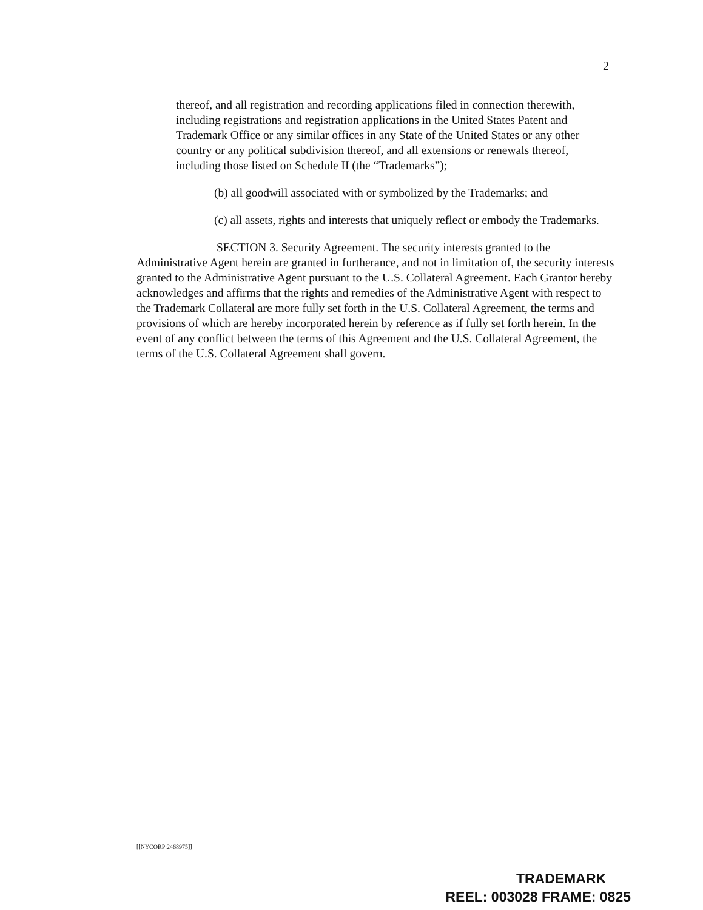2
thereof, and all registration and recording applications filed in connection therewith, including registrations and registration applications in the United States Patent and Trademark Office or any similar offices in any State of the United States or any other country or any political subdivision thereof, and all extensions or renewals thereof, including those listed on Schedule II (the “Trademarks”);
(b) all goodwill associated with or symbolized by the Trademarks; and
(c) all assets, rights and interests that uniquely reflect or embody the Trademarks.
SECTION 3. Security Agreement. The security interests granted to the Administrative Agent herein are granted in furtherance, and not in limitation of, the security interests granted to the Administrative Agent pursuant to the U.S. Collateral Agreement. Each Grantor hereby acknowledges and affirms that the rights and remedies of the Administrative Agent with respect to the Trademark Collateral are more fully set forth in the U.S. Collateral Agreement, the terms and provisions of which are hereby incorporated herein by reference as if fully set forth herein. In the event of any conflict between the terms of this Agreement and the U.S. Collateral Agreement, the terms of the U.S. Collateral Agreement shall govern.
[[NYCORP:2468975]]
TRADEMARK
REEL: 003028 FRAME: 0825